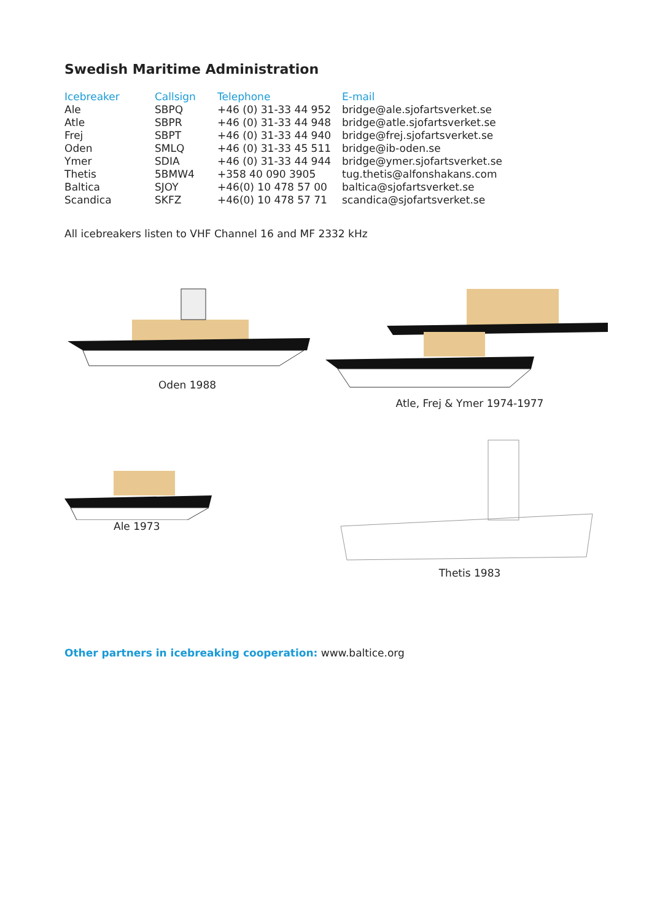Swedish Maritime Administration
| Icebreaker | Callsign | Telephone | E-mail |
| --- | --- | --- | --- |
| Ale | SBPQ | +46 (0) 31-33 44 952 | bridge@ale.sjofartsverket.se |
| Atle | SBPR | +46 (0) 31-33 44 948 | bridge@atle.sjofartsverket.se |
| Frej | SBPT | +46 (0) 31-33 44 940 | bridge@frej.sjofartsverket.se |
| Oden | SMLQ | +46 (0) 31-33 45 511 | bridge@ib-oden.se |
| Ymer | SDIA | +46 (0) 31-33 44 944 | bridge@ymer.sjofartsverket.se |
| Thetis | 5BMW4 | +358 40 090 3905 | tug.thetis@alfonshakans.com |
| Baltica | SJOY | +46(0) 10 478 57 00 | baltica@sjofartsverket.se |
| Scandica | SKFZ | +46(0) 10 478 57 71 | scandica@sjofartsverket.se |
All icebreakers listen to VHF Channel 16 and MF 2332 kHz
Oden 1988
Atle, Frej & Ymer 1974-1977
Ale 1973
Thetis 1983
Other partners in icebreaking cooperation: www.baltice.org